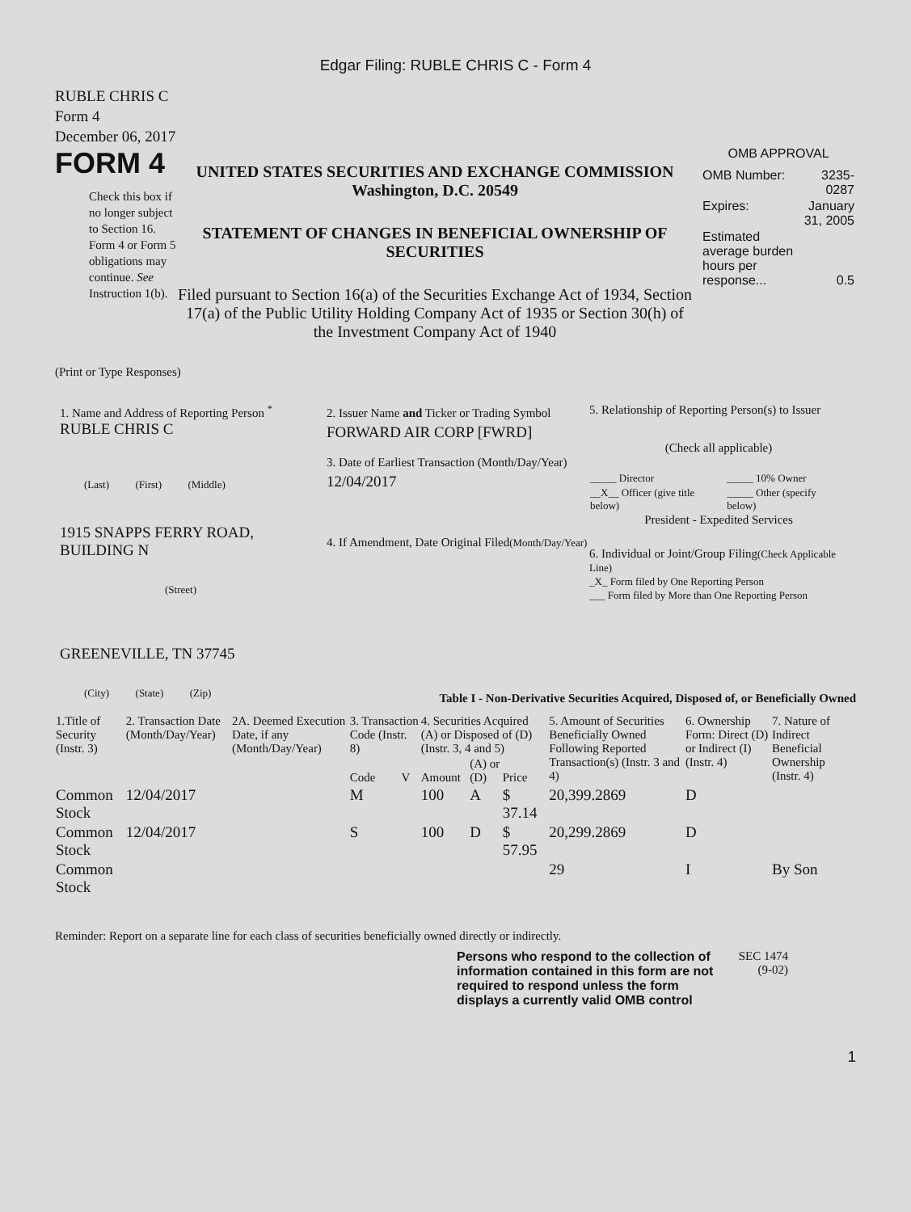Edgar Filing: RUBLE CHRIS C - Form 4
RUBLE CHRIS C
Form 4
December 06, 2017
FORM 4
Check this box if no longer subject to Section 16. Form 4 or Form 5 obligations may continue. See Instruction 1(b).
UNITED STATES SECURITIES AND EXCHANGE COMMISSION
Washington, D.C. 20549
STATEMENT OF CHANGES IN BENEFICIAL OWNERSHIP OF SECURITIES
Filed pursuant to Section 16(a) of the Securities Exchange Act of 1934, Section 17(a) of the Public Utility Holding Company Act of 1935 or Section 30(h) of the Investment Company Act of 1940
OMB APPROVAL
| OMB Number: | 3235-0287 |
| Expires: | January 31, 2005 |
| Estimated average burden hours per response... | 0.5 |
(Print or Type Responses)
1. Name and Address of Reporting Person <sup>*</sup>
RUBLE CHRIS C
(Last) (First) (Middle)
1915 SNAPPS FERRY ROAD, BUILDING N
(Street)
GREENEVILLE, TN 37745
(City) (State) (Zip)
2. Issuer Name and Ticker or Trading Symbol
FORWARD AIR CORP [FWRD]
3. Date of Earliest Transaction (Month/Day/Year)
12/04/2017
4. If Amendment, Date Original Filed(Month/Day/Year)
5. Relationship of Reporting Person(s) to Issuer
(Check all applicable)
| _____ Director | _____ 10% Owner |
| __X__ Officer (give title below) | _____ Other (specify below) |
President - Expedited Services
6. Individual or Joint/Group Filing(Check Applicable Line)
_X_ Form filed by One Reporting Person
___ Form filed by More than One Reporting Person
Table I - Non-Derivative Securities Acquired, Disposed of, or Beneficially Owned
| 1.Title of Security (Instr. 3) | 2. Transaction Date (Month/Day/Year) | 2A. Deemed Execution Date, if any (Month/Day/Year) | 3. Transaction Code (Instr. 8) | | 4. Securities Acquired (A) or Disposed of (D) (Instr. 3, 4 and 5) | | | 5. Amount of Securities Beneficially Owned Following Reported Transaction(s) (Instr. 3 and 4) | 6. Ownership Form: Direct (D) or Indirect (I) (Instr. 4) | 7. Nature of Indirect Beneficial Ownership (Instr. 4) |
| --- | --- | --- | --- | --- | --- | --- | --- | --- | --- | --- |
| | | | Code | V | Amount | (A) or (D) | Price | | | |
| Common Stock | 12/04/2017 | | M | | 100 | A | $ 37.14 | 20,399.2869 | D | |
| Common Stock | 12/04/2017 | | S | | 100 | D | $ 57.95 | 20,299.2869 | D | |
| Common Stock | | | | | | | | 29 | I | By Son |
Reminder: Report on a separate line for each class of securities beneficially owned directly or indirectly.
Persons who respond to the collection of information contained in this form are not required to respond unless the form displays a currently valid OMB control
SEC 1474 (9-02)
1